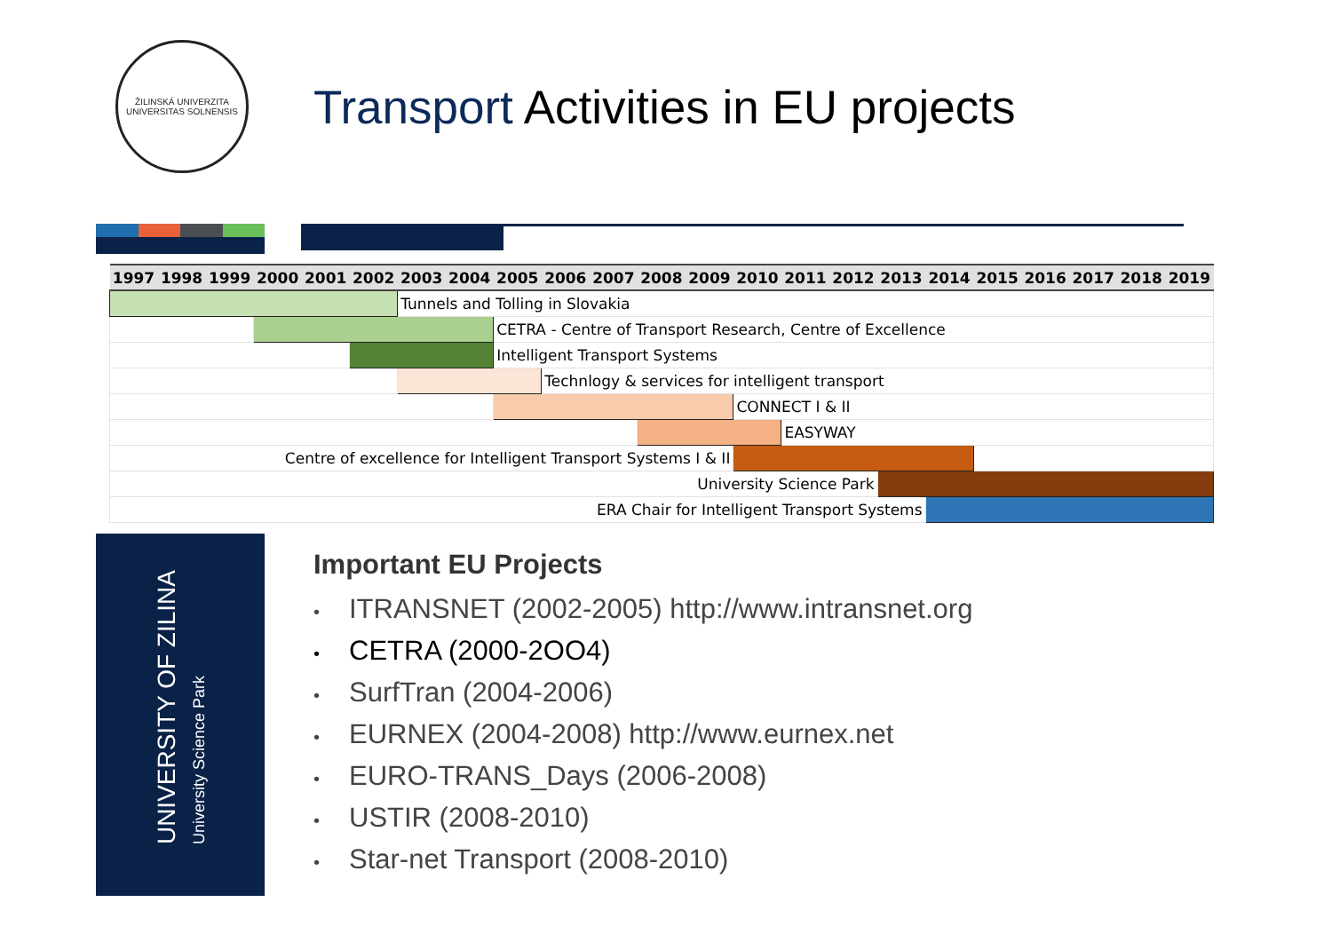ŽILINSKÁ UNIVERZITA
UNIVERSITAS SOLNENSIS
Transport Activities in EU projects
| 1997 | 1998 | 1999 | 2000 | 2001 | 2002 | 2003 | 2004 | 2005 | 2006 | 2007 | 2008 | 2009 | 2010 | 2011 | 2012 | 2013 | 2014 | 2015 | 2016 | 2017 | 2018 | 2019 |
| --- | --- | --- | --- | --- | --- | --- | --- | --- | --- | --- | --- | --- | --- | --- | --- | --- | --- | --- | --- | --- | --- | --- |
| | | | | | | Tunnels and Tolling in Slovakia | | | | | | | | | | | | | | | | |
| | | | | | | | | CETRA - Centre of Transport Research, Centre of Excellence | | | | | | | | | | | | | | |
| | | | | | | | | Intelligent Transport Systems | | | | | | | | | | | | | | |
| | | | | | | | | | Technlogy & services for intelligent transport | | | | | | | | | | | | | |
| | | | | | | | | | | | | | CONNECT I & II | | | | | | | | | |
| | | | | | | | | | | | | | | EASYWAY | | | | | | | | |
| Centre of excellence for Intelligent Transport Systems I & II | | | | | | | | | | | | | | | | | | | | | | |
| University Science Park | | | | | | | | | | | | | | | | | | | | | | |
| ERA Chair for Intelligent Transport Systems | | | | | | | | | | | | | | | | | | | | | | |
UNIVERSITY OF ZILINA
University Science Park
Important EU Projects
• ITRANSNET (2002-2005) http://www.intransnet.org
• CETRA (2000-2OO4)
• SurfTran (2004-2006)
• EURNEX (2004-2008) http://www.eurnex.net
• EURO-TRANS_Days (2006-2008)
• USTIR (2008-2010)
• Star-net Transport (2008-2010)